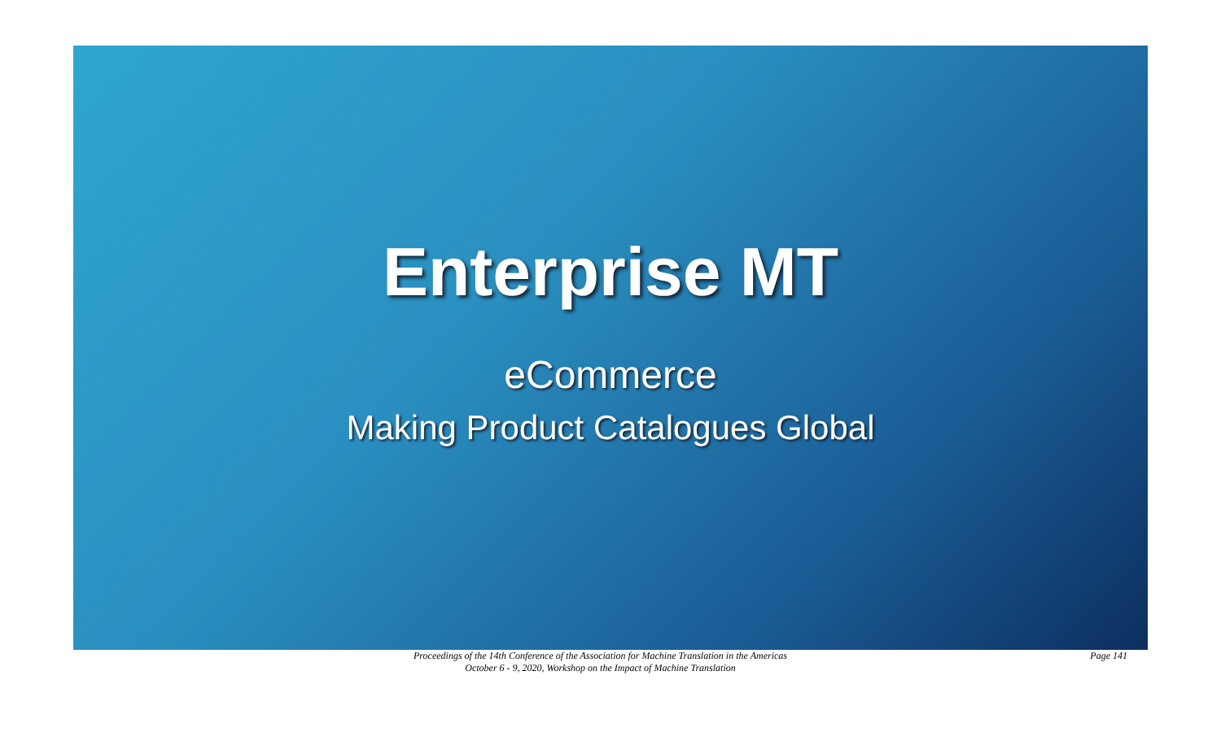Enterprise MT
eCommerce
Making Product Catalogues Global
Proceedings of the 14th Conference of the Association for Machine Translation in the Americas
October 6 - 9, 2020, Workshop on the Impact of Machine Translation
Page 141